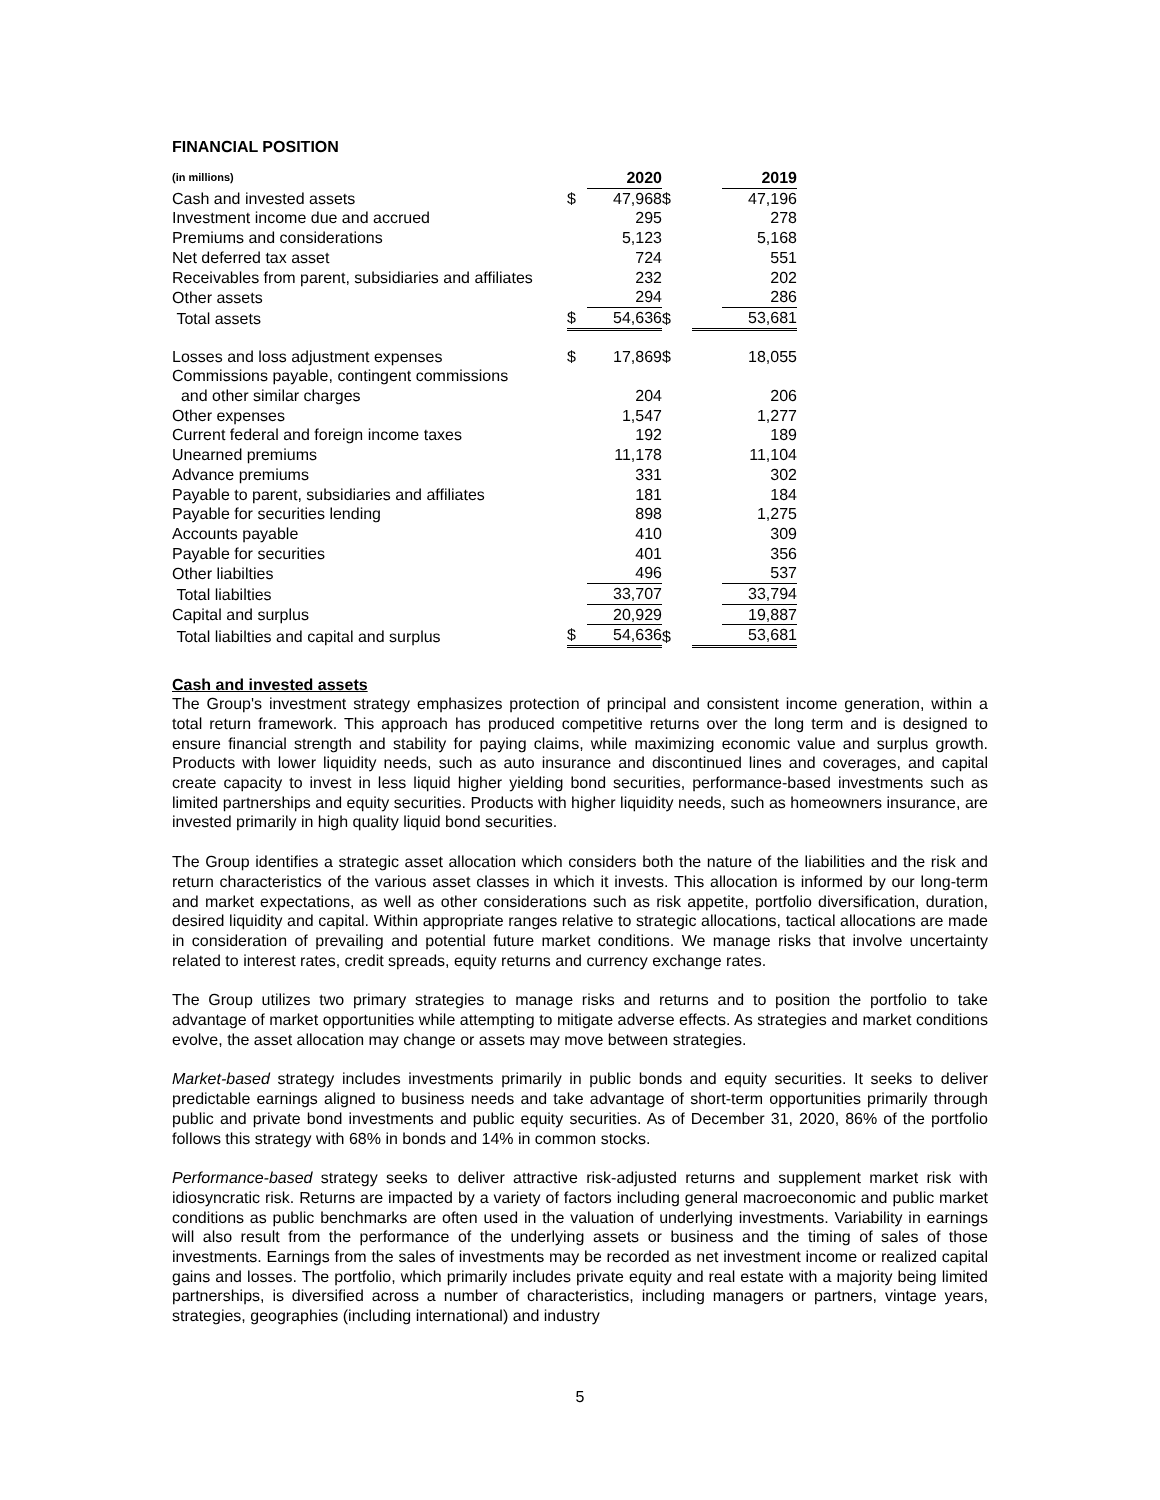FINANCIAL POSITION
| (in millions) | | 2020 | | | 2019 |
| Cash and invested assets | $ | 47,968 | $ | | 47,196 |
| Investment income due and accrued | | 295 | | | 278 |
| Premiums and considerations | | 5,123 | | | 5,168 |
| Net deferred tax asset | | 724 | | | 551 |
| Receivables from parent, subsidiaries and affiliates | | 232 | | | 202 |
| Other assets | | 294 | | | 286 |
| Total assets | $ | 54,636 | $ | | 53,681 |
| Losses and loss adjustment expenses | $ | 17,869 | $ | | 18,055 |
| Commissions payable, contingent commissions | | | | | |
| and other similar charges | | 204 | | | 206 |
| Other expenses | | 1,547 | | | 1,277 |
| Current federal and foreign income taxes | | 192 | | | 189 |
| Unearned premiums | | 11,178 | | | 11,104 |
| Advance premiums | | 331 | | | 302 |
| Payable to parent, subsidiaries and affiliates | | 181 | | | 184 |
| Payable for securities lending | | 898 | | | 1,275 |
| Accounts payable | | 410 | | | 309 |
| Payable for securities | | 401 | | | 356 |
| Other liabilties | | 496 | | | 537 |
| Total liabilties | | 33,707 | | | 33,794 |
| Capital and surplus | | 20,929 | | | 19,887 |
| Total liabilties and capital and surplus | $ | 54,636 | $ | | 53,681 |
Cash and invested assets
The Group's investment strategy emphasizes protection of principal and consistent income generation, within a total return framework. This approach has produced competitive returns over the long term and is designed to ensure financial strength and stability for paying claims, while maximizing economic value and surplus growth. Products with lower liquidity needs, such as auto insurance and discontinued lines and coverages, and capital create capacity to invest in less liquid higher yielding bond securities, performance-based investments such as limited partnerships and equity securities. Products with higher liquidity needs, such as homeowners insurance, are invested primarily in high quality liquid bond securities.
The Group identifies a strategic asset allocation which considers both the nature of the liabilities and the risk and return characteristics of the various asset classes in which it invests. This allocation is informed by our long-term and market expectations, as well as other considerations such as risk appetite, portfolio diversification, duration, desired liquidity and capital. Within appropriate ranges relative to strategic allocations, tactical allocations are made in consideration of prevailing and potential future market conditions. We manage risks that involve uncertainty related to interest rates, credit spreads, equity returns and currency exchange rates.
The Group utilizes two primary strategies to manage risks and returns and to position the portfolio to take advantage of market opportunities while attempting to mitigate adverse effects. As strategies and market conditions evolve, the asset allocation may change or assets may move between strategies.
Market-based strategy includes investments primarily in public bonds and equity securities. It seeks to deliver predictable earnings aligned to business needs and take advantage of short-term opportunities primarily through public and private bond investments and public equity securities. As of December 31, 2020, 86% of the portfolio follows this strategy with 68% in bonds and 14% in common stocks.
Performance-based strategy seeks to deliver attractive risk-adjusted returns and supplement market risk with idiosyncratic risk. Returns are impacted by a variety of factors including general macroeconomic and public market conditions as public benchmarks are often used in the valuation of underlying investments. Variability in earnings will also result from the performance of the underlying assets or business and the timing of sales of those investments. Earnings from the sales of investments may be recorded as net investment income or realized capital gains and losses. The portfolio, which primarily includes private equity and real estate with a majority being limited partnerships, is diversified across a number of characteristics, including managers or partners, vintage years, strategies, geographies (including international) and industry
5